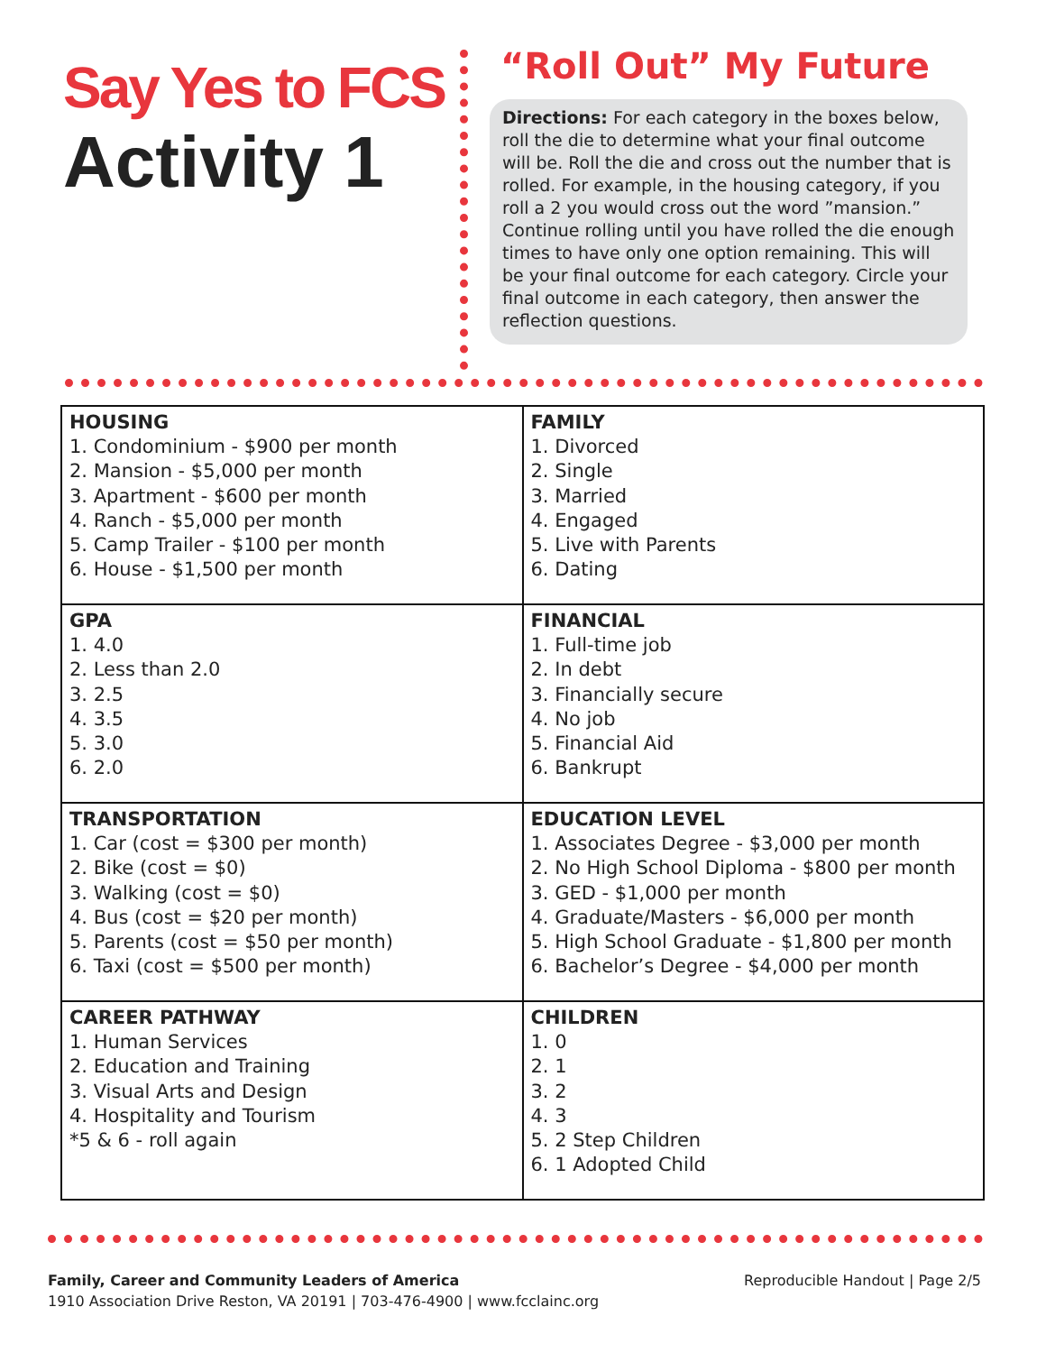Say Yes to FCS
Activity 1
“Roll Out” My Future
Directions: For each category in the boxes below, roll the die to determine what your final outcome will be. Roll the die and cross out the number that is rolled. For example, in the housing category, if you roll a 2 you would cross out the word ”mansion.” Continue rolling until you have rolled the die enough times to have only one option remaining. This will be your final outcome for each category. Circle your final outcome in each category, then answer the reflection questions.
| HOUSING 1. Condominium - $900 per month 2. Mansion - $5,000 per month 3. Apartment - $600 per month 4. Ranch - $5,000 per month 5. Camp Trailer - $100 per month 6. House - $1,500 per month | FAMILY 1. Divorced 2. Single 3. Married 4. Engaged 5. Live with Parents 6. Dating |
| GPA 1. 4.0 2. Less than 2.0 3. 2.5 4. 3.5 5. 3.0 6. 2.0 | FINANCIAL 1. Full-time job 2. In debt 3. Financially secure 4. No job 5. Financial Aid 6. Bankrupt |
| TRANSPORTATION 1. Car (cost = $300 per month) 2. Bike (cost = $0) 3. Walking (cost = $0) 4. Bus (cost = $20 per month) 5. Parents (cost = $50 per month) 6. Taxi (cost = $500 per month) | EDUCATION LEVEL 1. Associates Degree - $3,000 per month 2. No High School Diploma - $800 per month 3. GED - $1,000 per month 4. Graduate/Masters - $6,000 per month 5. High School Graduate - $1,800 per month 6. Bachelor’s Degree - $4,000 per month |
| CAREER PATHWAY 1. Human Services 2. Education and Training 3. Visual Arts and Design 4. Hospitality and Tourism *5 & 6 - roll again | CHILDREN 1. 0 2. 1 3. 2 4. 3 5. 2 Step Children 6. 1 Adopted Child |
Family, Career and Community Leaders of America
1910 Association Drive Reston, VA 20191 | 703-476-4900 | www.fcclainc.org
Reproducible Handout | Page 2/5